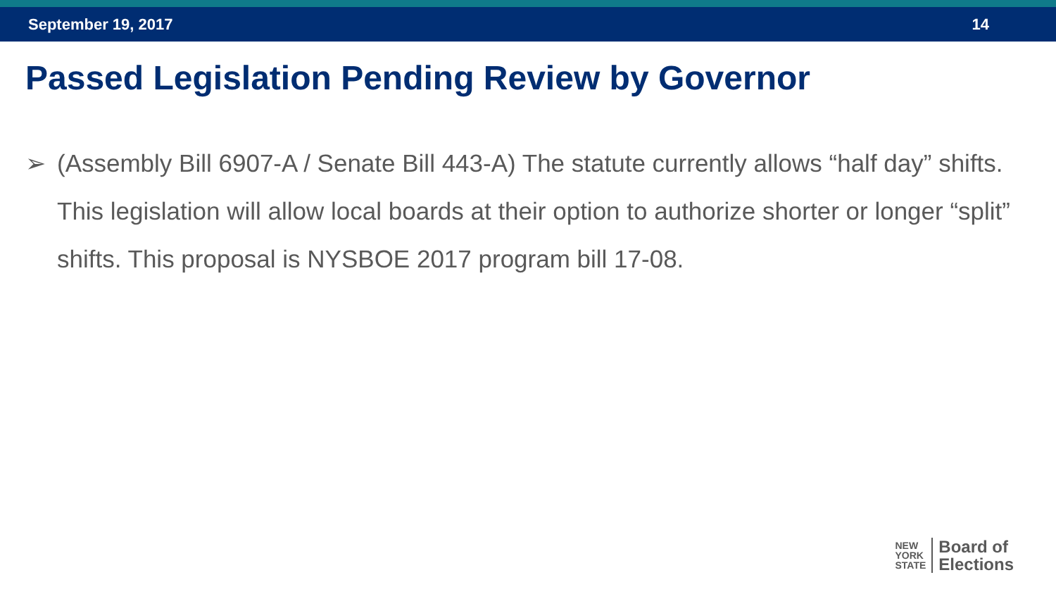September 19, 2017 14
Passed Legislation Pending Review by Governor
➢ (Assembly Bill 6907-A / Senate Bill 443-A) The statute currently allows “half day” shifts. This legislation will allow local boards at their option to authorize shorter or longer “split” shifts. This proposal is NYSBOE 2017 program bill 17-08.
NEW
YORK
STATE
Board of
Elections